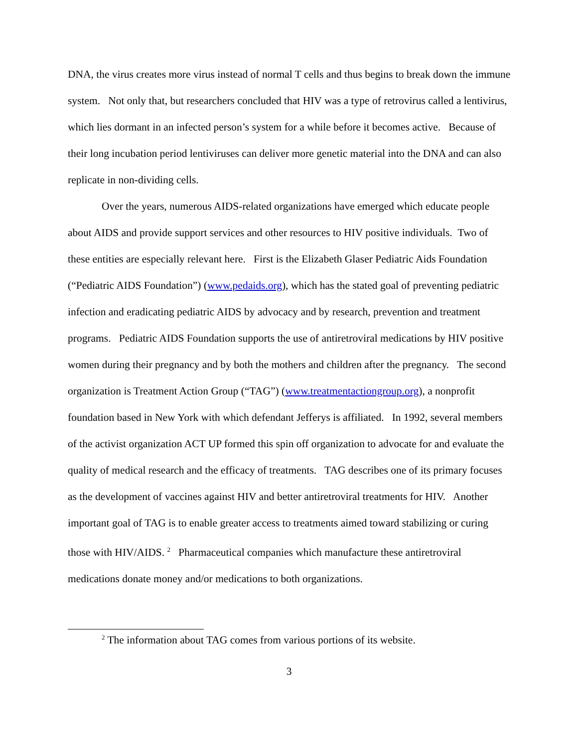DNA, the virus creates more virus instead of normal T cells and thus begins to break down the immune system. Not only that, but researchers concluded that HIV was a type of retrovirus called a lentivirus, which lies dormant in an infected person’s system for a while before it becomes active. Because of their long incubation period lentiviruses can deliver more genetic material into the DNA and can also replicate in non-dividing cells.
Over the years, numerous AIDS-related organizations have emerged which educate people about AIDS and provide support services and other resources to HIV positive individuals. Two of these entities are especially relevant here. First is the Elizabeth Glaser Pediatric Aids Foundation (“Pediatric AIDS Foundation”) (www.pedaids.org), which has the stated goal of preventing pediatric infection and eradicating pediatric AIDS by advocacy and by research, prevention and treatment programs. Pediatric AIDS Foundation supports the use of antiretroviral medications by HIV positive women during their pregnancy and by both the mothers and children after the pregnancy. The second organization is Treatment Action Group (“TAG”) (www.treatmentactiongroup.org), a nonprofit foundation based in New York with which defendant Jefferys is affiliated. In 1992, several members of the activist organization ACT UP formed this spin off organization to advocate for and evaluate the quality of medical research and the efficacy of treatments. TAG describes one of its primary focuses as the development of vaccines against HIV and better antiretroviral treatments for HIV. Another important goal of TAG is to enable greater access to treatments aimed toward stabilizing or curing those with HIV/AIDS. <sup>2</sup> Pharmaceutical companies which manufacture these antiretroviral medications donate money and/or medications to both organizations.
<sup>2</sup> The information about TAG comes from various portions of its website.
3